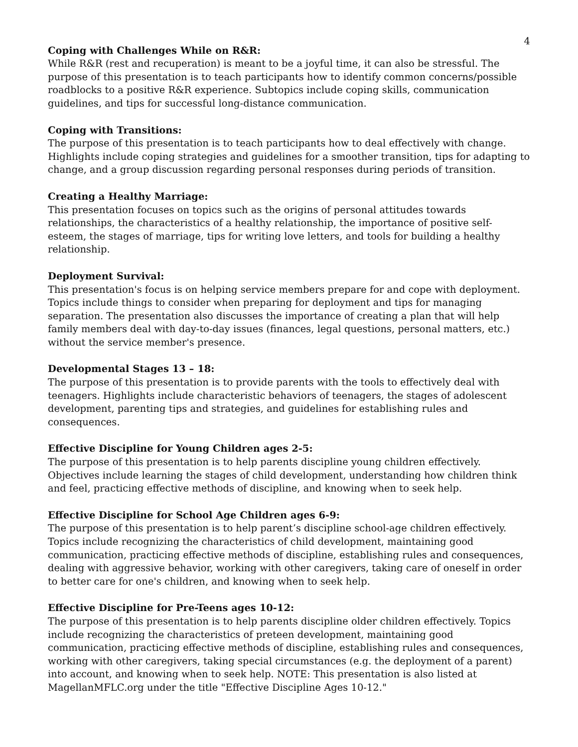4
Coping with Challenges While on R&R:
While R&R (rest and recuperation) is meant to be a joyful time, it can also be stressful. The purpose of this presentation is to teach participants how to identify common concerns/possible roadblocks to a positive R&R experience. Subtopics include coping skills, communication guidelines, and tips for successful long-distance communication.
Coping with Transitions:
The purpose of this presentation is to teach participants how to deal effectively with change. Highlights include coping strategies and guidelines for a smoother transition, tips for adapting to change, and a group discussion regarding personal responses during periods of transition.
Creating a Healthy Marriage:
This presentation focuses on topics such as the origins of personal attitudes towards relationships, the characteristics of a healthy relationship, the importance of positive self-esteem, the stages of marriage, tips for writing love letters, and tools for building a healthy relationship.
Deployment Survival:
This presentation's focus is on helping service members prepare for and cope with deployment. Topics include things to consider when preparing for deployment and tips for managing separation. The presentation also discusses the importance of creating a plan that will help family members deal with day-to-day issues (finances, legal questions, personal matters, etc.) without the service member's presence.
Developmental Stages 13 – 18:
The purpose of this presentation is to provide parents with the tools to effectively deal with teenagers. Highlights include characteristic behaviors of teenagers, the stages of adolescent development, parenting tips and strategies, and guidelines for establishing rules and consequences.
Effective Discipline for Young Children ages 2-5:
The purpose of this presentation is to help parents discipline young children effectively. Objectives include learning the stages of child development, understanding how children think and feel, practicing effective methods of discipline, and knowing when to seek help.
Effective Discipline for School Age Children ages 6-9:
The purpose of this presentation is to help parent’s discipline school-age children effectively. Topics include recognizing the characteristics of child development, maintaining good communication, practicing effective methods of discipline, establishing rules and consequences, dealing with aggressive behavior, working with other caregivers, taking care of oneself in order to better care for one's children, and knowing when to seek help.
Effective Discipline for Pre-Teens ages 10-12:
The purpose of this presentation is to help parents discipline older children effectively. Topics include recognizing the characteristics of preteen development, maintaining good communication, practicing effective methods of discipline, establishing rules and consequences, working with other caregivers, taking special circumstances (e.g. the deployment of a parent) into account, and knowing when to seek help. NOTE: This presentation is also listed at MagellanMFLC.org under the title "Effective Discipline Ages 10-12."